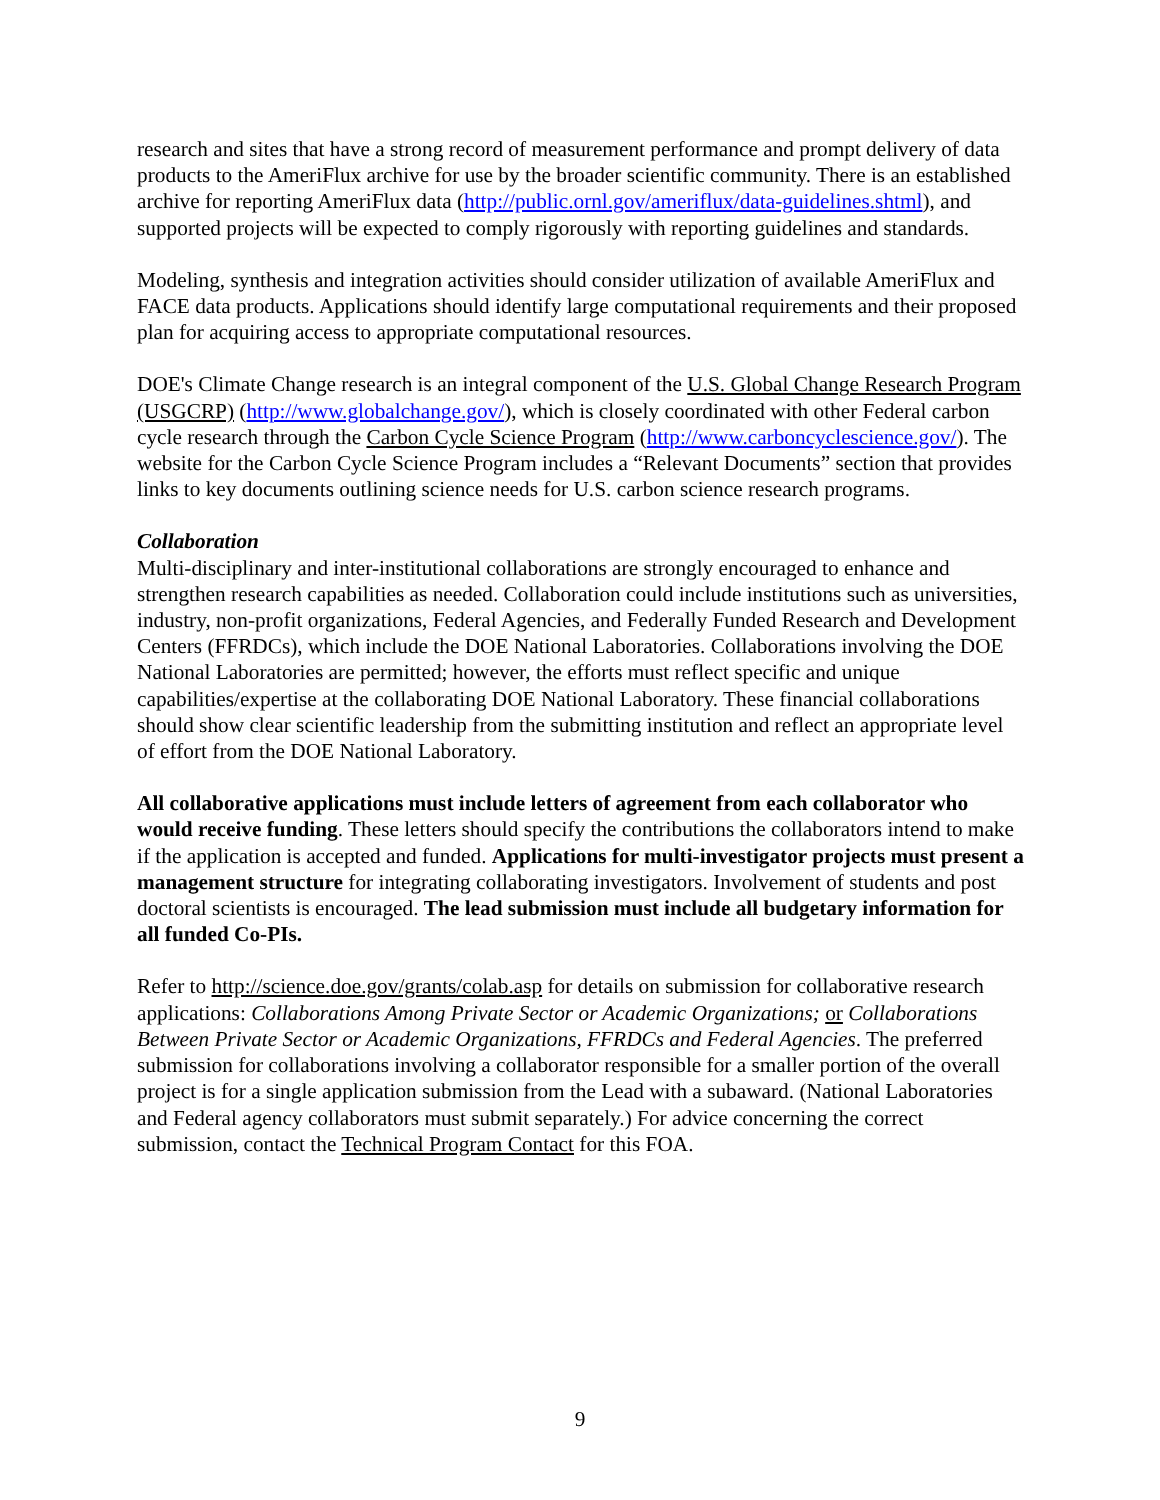research and sites that have a strong record of measurement performance and prompt delivery of data products to the AmeriFlux archive for use by the broader scientific community. There is an established archive for reporting AmeriFlux data (http://public.ornl.gov/ameriflux/data-guidelines.shtml), and supported projects will be expected to comply rigorously with reporting guidelines and standards.
Modeling, synthesis and integration activities should consider utilization of available AmeriFlux and FACE data products. Applications should identify large computational requirements and their proposed plan for acquiring access to appropriate computational resources.
DOE's Climate Change research is an integral component of the U.S. Global Change Research Program (USGCRP) (http://www.globalchange.gov/), which is closely coordinated with other Federal carbon cycle research through the Carbon Cycle Science Program (http://www.carboncyclescience.gov/). The website for the Carbon Cycle Science Program includes a “Relevant Documents” section that provides links to key documents outlining science needs for U.S. carbon science research programs.
Collaboration
Multi-disciplinary and inter-institutional collaborations are strongly encouraged to enhance and strengthen research capabilities as needed. Collaboration could include institutions such as universities, industry, non-profit organizations, Federal Agencies, and Federally Funded Research and Development Centers (FFRDCs), which include the DOE National Laboratories. Collaborations involving the DOE National Laboratories are permitted; however, the efforts must reflect specific and unique capabilities/expertise at the collaborating DOE National Laboratory. These financial collaborations should show clear scientific leadership from the submitting institution and reflect an appropriate level of effort from the DOE National Laboratory.
All collaborative applications must include letters of agreement from each collaborator who would receive funding. These letters should specify the contributions the collaborators intend to make if the application is accepted and funded. Applications for multi-investigator projects must present a management structure for integrating collaborating investigators. Involvement of students and post doctoral scientists is encouraged. The lead submission must include all budgetary information for all funded Co-PIs.
Refer to http://science.doe.gov/grants/colab.asp for details on submission for collaborative research applications: Collaborations Among Private Sector or Academic Organizations; or Collaborations Between Private Sector or Academic Organizations, FFRDCs and Federal Agencies. The preferred submission for collaborations involving a collaborator responsible for a smaller portion of the overall project is for a single application submission from the Lead with a subaward. (National Laboratories and Federal agency collaborators must submit separately.) For advice concerning the correct submission, contact the Technical Program Contact for this FOA.
9